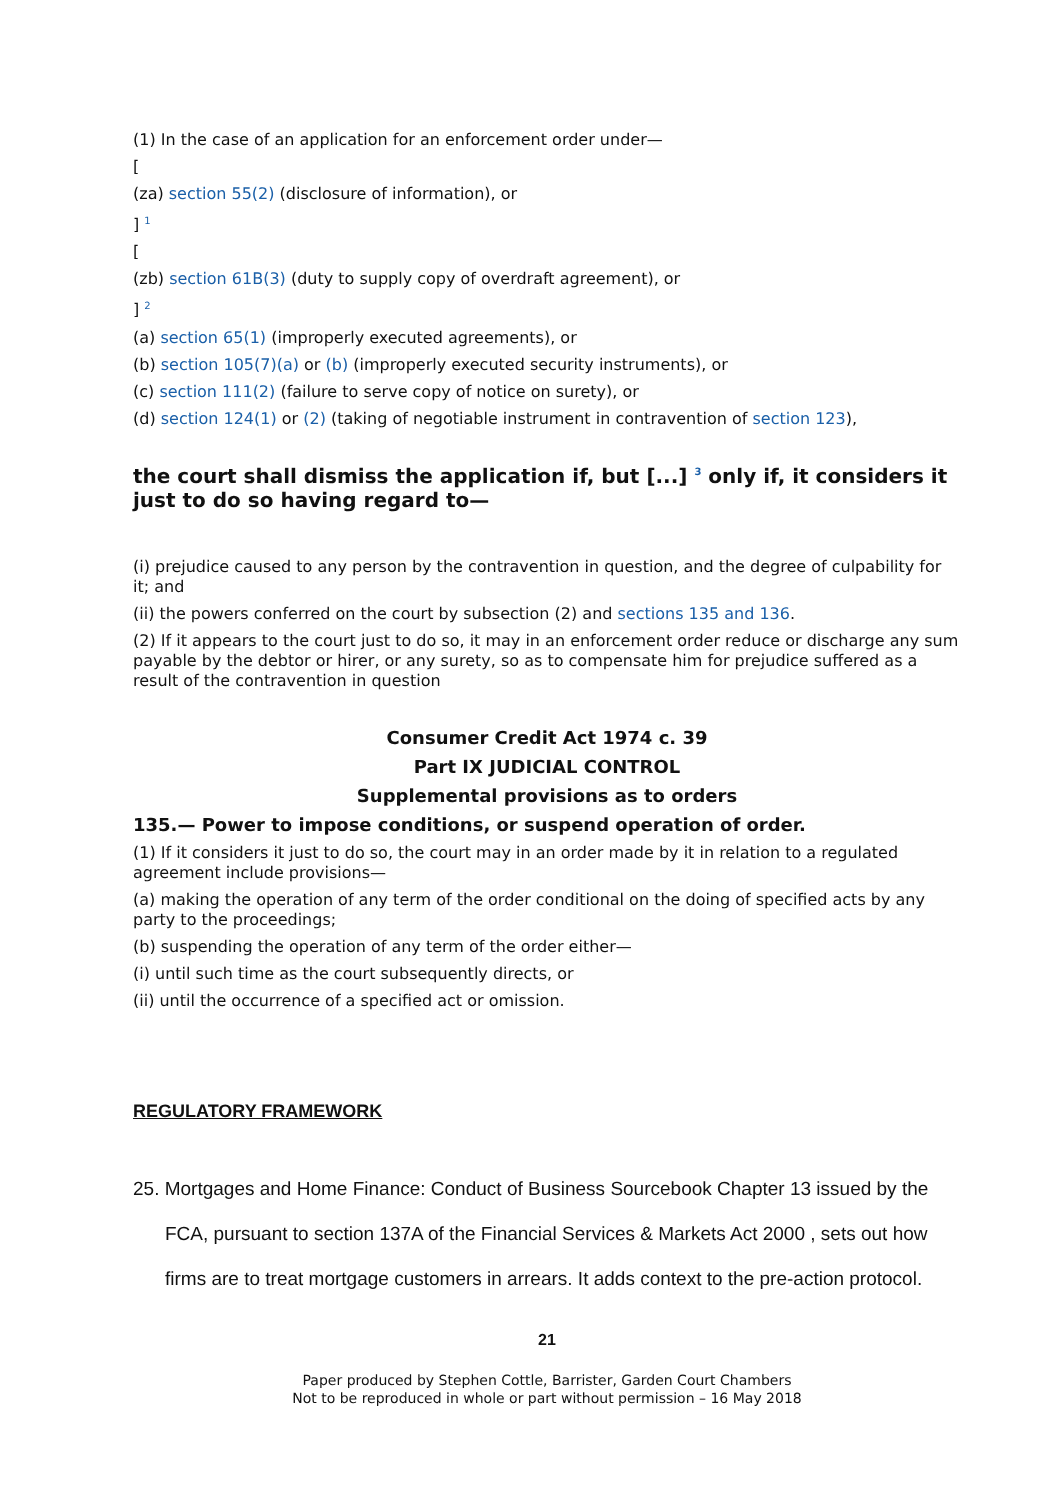(1) In the case of an application for an enforcement order under—
[
(za) section 55(2) (disclosure of information), or
] <sup>1</sup>
[
(zb) section 61B(3) (duty to supply copy of overdraft agreement), or
] <sup>2</sup>
(a) section 65(1) (improperly executed agreements), or
(b) section 105(7)(a) or (b) (improperly executed security instruments), or
(c) section 111(2) (failure to serve copy of notice on surety), or
(d) section 124(1) or (2) (taking of negotiable instrument in contravention of section 123),
the court shall dismiss the application if, but [...] <sup>3</sup> only if, it considers it just to do so having regard to—
(i) prejudice caused to any person by the contravention in question, and the degree of culpability for it; and
(ii) the powers conferred on the court by subsection (2) and sections 135 and 136.
(2) If it appears to the court just to do so, it may in an enforcement order reduce or discharge any sum payable by the debtor or hirer, or any surety, so as to compensate him for prejudice suffered as a result of the contravention in question
Consumer Credit Act 1974 c. 39
Part IX JUDICIAL CONTROL
Supplemental provisions as to orders
135.— Power to impose conditions, or suspend operation of order.
(1) If it considers it just to do so, the court may in an order made by it in relation to a regulated agreement include provisions—
(a) making the operation of any term of the order conditional on the doing of specified acts by any party to the proceedings;
(b) suspending the operation of any term of the order either—
(i) until such time as the court subsequently directs, or
(ii) until the occurrence of a specified act or omission.
REGULATORY FRAMEWORK
25. Mortgages and Home Finance: Conduct of Business Sourcebook Chapter 13 issued by the FCA, pursuant to section 137A of the Financial Services & Markets Act 2000 , sets out how firms are to treat mortgage customers in arrears. It adds context to the pre-action protocol.
21
Paper produced by Stephen Cottle, Barrister, Garden Court Chambers
Not to be reproduced in whole or part without permission – 16 May 2018